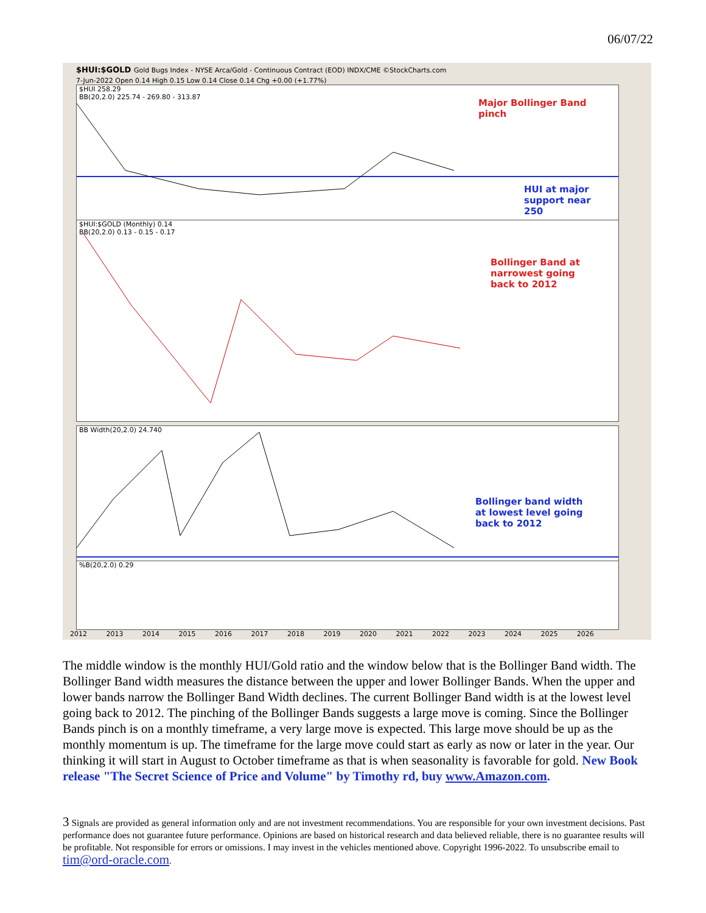06/07/22
$HUI:$GOLD Gold Bugs Index - NYSE Arca/Gold - Continuous Contract (EOD) INDX/CME ©StockCharts.com
7-Jun-2022 Open 0.14 High 0.15 Low 0.14 Close 0.14 Chg +0.00 (+1.77%)
$HUI 258.29
BB(20,2.0) 225.74 - 269.80 - 313.87
Major Bollinger Band
pinch
HUI at major
support near
250
$HUI:$GOLD (Monthly) 0.14
BB(20,2.0) 0.13 - 0.15 - 0.17
Bollinger Band at
narrowest going
back to 2012
BB Width(20,2.0) 24.740
Bollinger band width
at lowest level going
back to 2012
%B(20,2.0) 0.29
2012 2013 2014 2015 2016 2017 2018 2019 2020 2021 2022 2023 2024 2025 2026
The middle window is the monthly HUI/Gold ratio and the window below that is the Bollinger Band width. The Bollinger Band width measures the distance between the upper and lower Bollinger Bands. When the upper and lower bands narrow the Bollinger Band Width declines. The current Bollinger Band width is at the lowest level going back to 2012. The pinching of the Bollinger Bands suggests a large move is coming. Since the Bollinger Bands pinch is on a monthly timeframe, a very large move is expected. This large move should be up as the monthly momentum is up. The timeframe for the large move could start as early as now or later in the year. Our thinking it will start in August to October timeframe as that is when seasonality is favorable for gold. New Book release "The Secret Science of Price and Volume" by Timothy rd, buy www.Amazon.com.
3 Signals are provided as general information only and are not investment recommendations. You are responsible for your own investment decisions. Past performance does not guarantee future performance. Opinions are based on historical research and data believed reliable, there is no guarantee results will be profitable. Not responsible for errors or omissions. I may invest in the vehicles mentioned above. Copyright 1996-2022. To unsubscribe email to tim@ord-oracle.com.